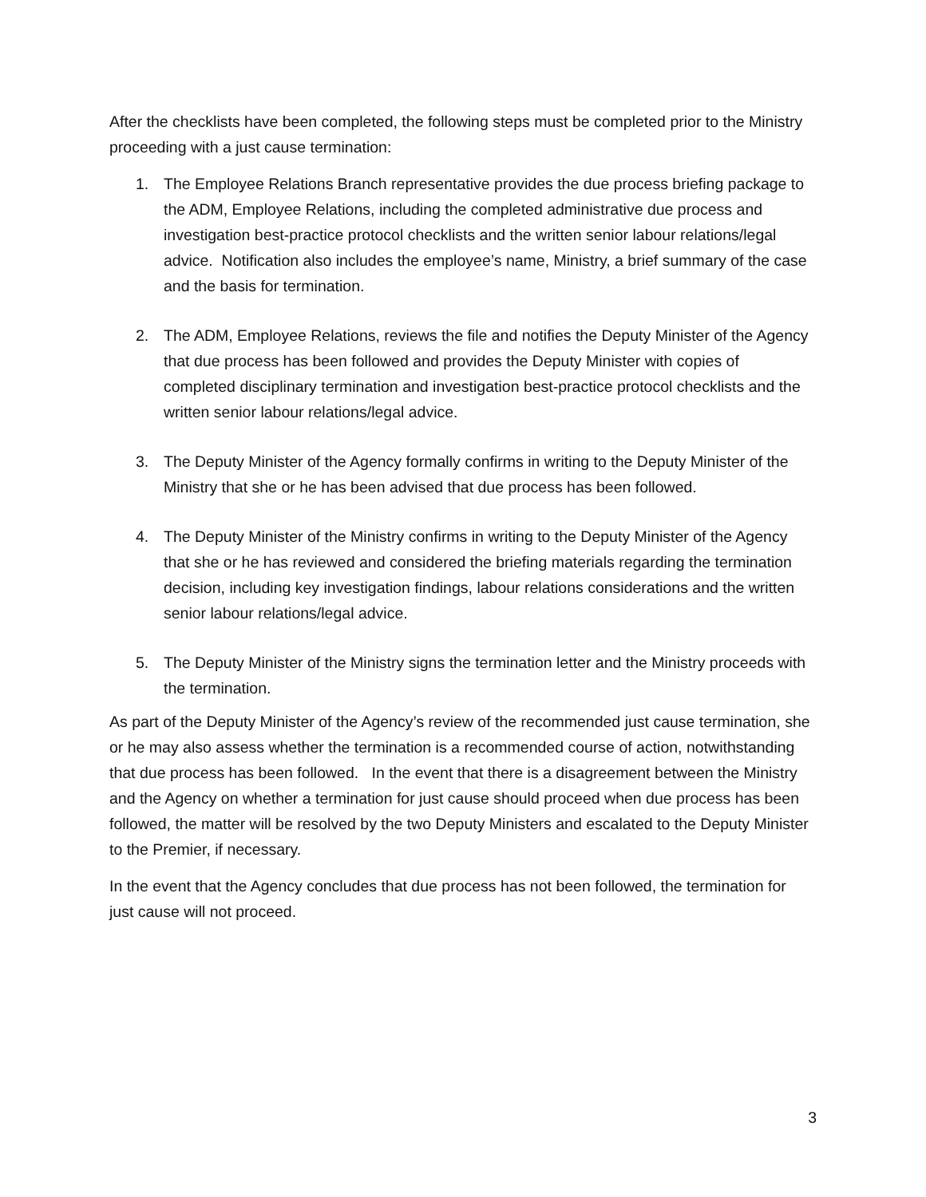After the checklists have been completed, the following steps must be completed prior to the Ministry proceeding with a just cause termination:
1. The Employee Relations Branch representative provides the due process briefing package to the ADM, Employee Relations, including the completed administrative due process and investigation best-practice protocol checklists and the written senior labour relations/legal advice. Notification also includes the employee’s name, Ministry, a brief summary of the case and the basis for termination.
2. The ADM, Employee Relations, reviews the file and notifies the Deputy Minister of the Agency that due process has been followed and provides the Deputy Minister with copies of completed disciplinary termination and investigation best-practice protocol checklists and the written senior labour relations/legal advice.
3. The Deputy Minister of the Agency formally confirms in writing to the Deputy Minister of the Ministry that she or he has been advised that due process has been followed.
4. The Deputy Minister of the Ministry confirms in writing to the Deputy Minister of the Agency that she or he has reviewed and considered the briefing materials regarding the termination decision, including key investigation findings, labour relations considerations and the written senior labour relations/legal advice.
5. The Deputy Minister of the Ministry signs the termination letter and the Ministry proceeds with the termination.
As part of the Deputy Minister of the Agency’s review of the recommended just cause termination, she or he may also assess whether the termination is a recommended course of action, notwithstanding that due process has been followed. In the event that there is a disagreement between the Ministry and the Agency on whether a termination for just cause should proceed when due process has been followed, the matter will be resolved by the two Deputy Ministers and escalated to the Deputy Minister to the Premier, if necessary.
In the event that the Agency concludes that due process has not been followed, the termination for just cause will not proceed.
3